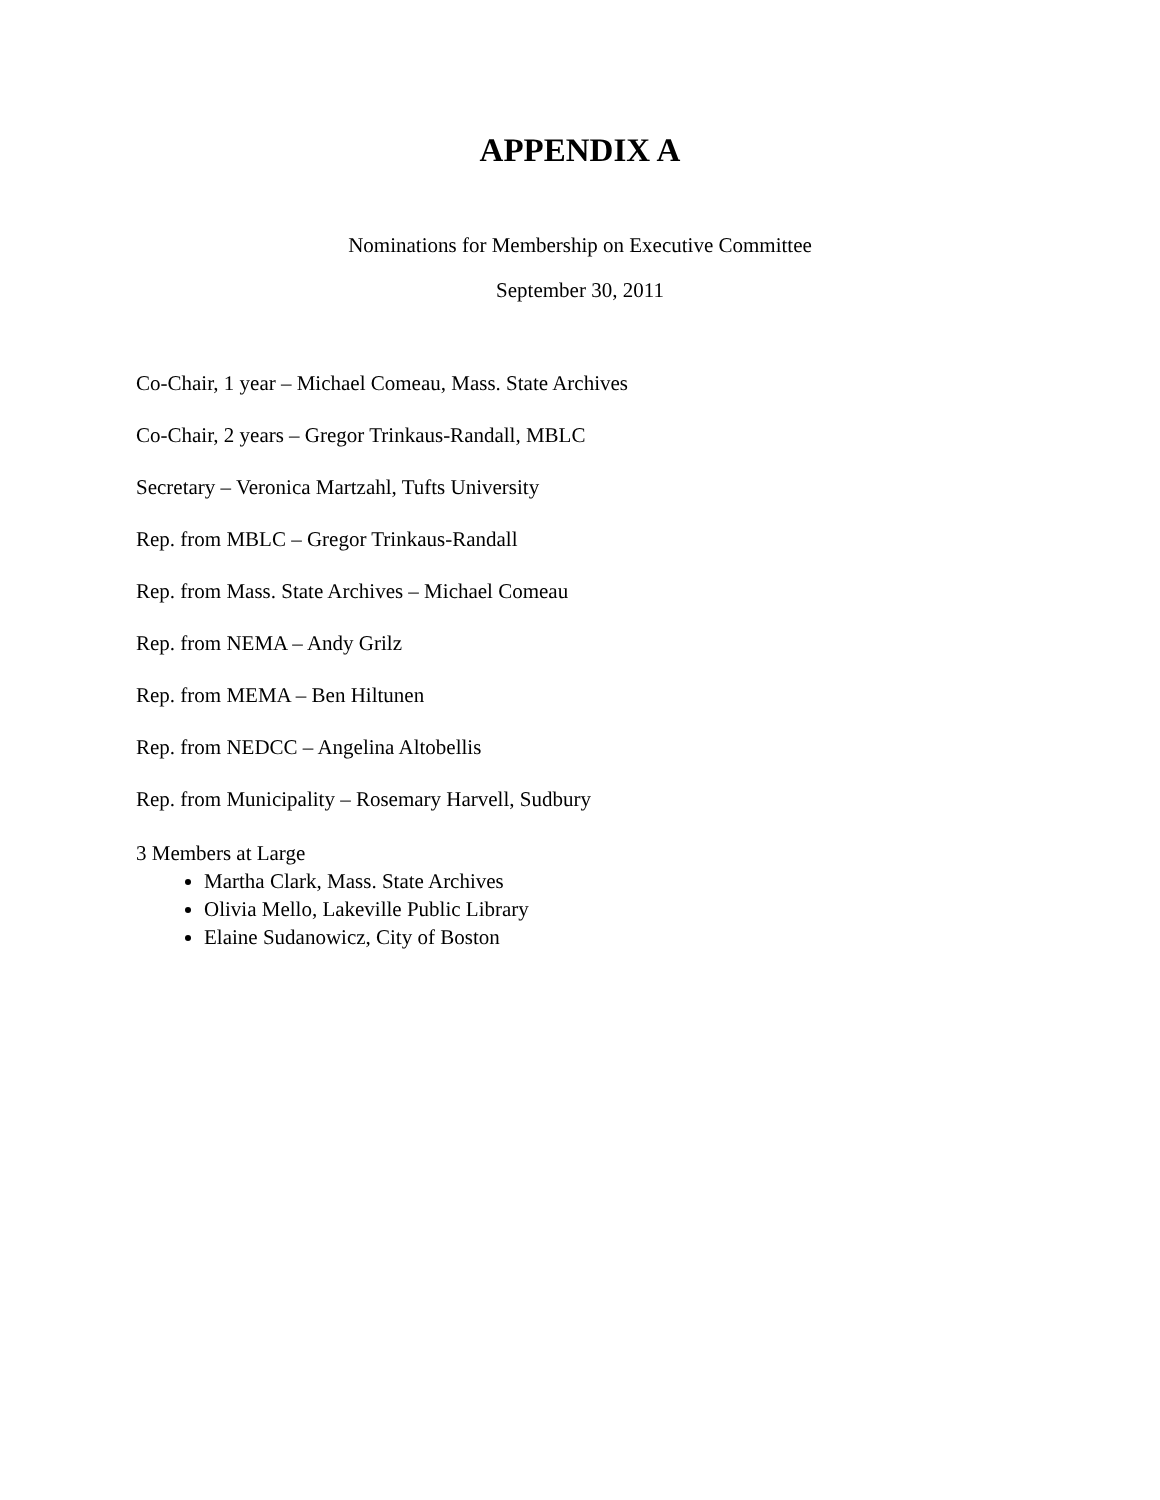APPENDIX A
Nominations for Membership on Executive Committee
September 30, 2011
Co-Chair, 1 year – Michael Comeau, Mass. State Archives
Co-Chair, 2 years – Gregor Trinkaus-Randall, MBLC
Secretary – Veronica Martzahl, Tufts University
Rep. from MBLC – Gregor Trinkaus-Randall
Rep. from Mass. State Archives – Michael Comeau
Rep. from NEMA – Andy Grilz
Rep. from MEMA – Ben Hiltunen
Rep. from NEDCC – Angelina Altobellis
Rep. from Municipality – Rosemary Harvell, Sudbury
3 Members at Large
Martha Clark, Mass. State Archives
Olivia Mello, Lakeville Public Library
Elaine Sudanowicz, City of Boston